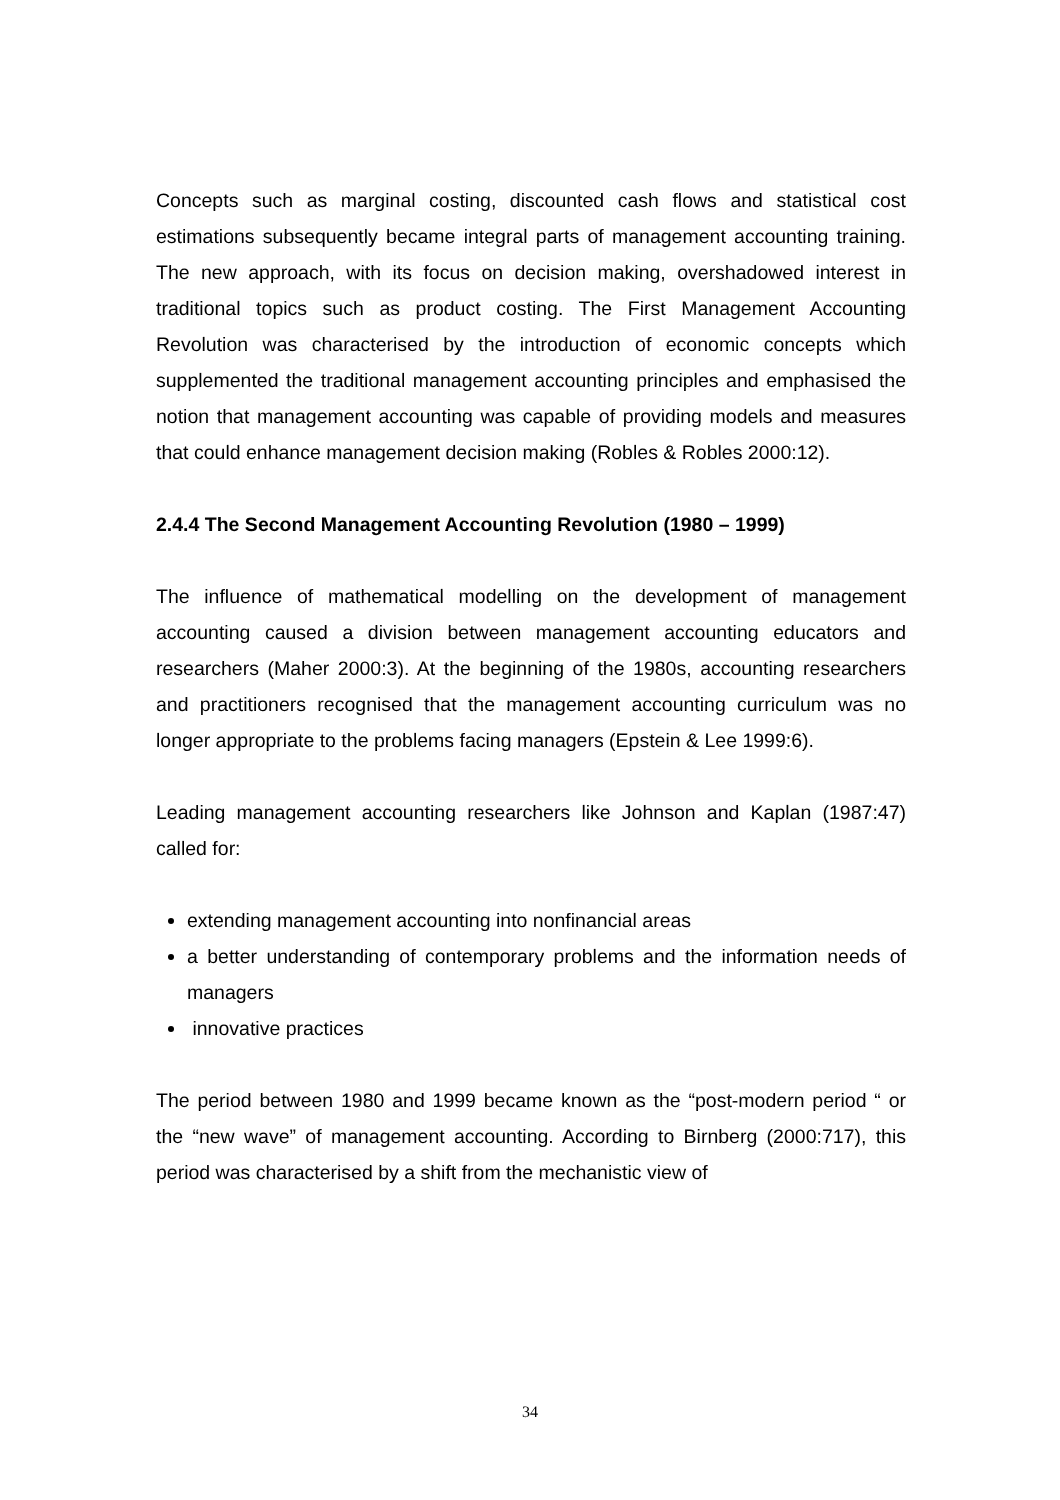Concepts such as marginal costing, discounted cash flows and statistical cost estimations subsequently became integral parts of management accounting training. The new approach, with its focus on decision making, overshadowed interest in traditional topics such as product costing. The First Management Accounting Revolution was characterised by the introduction of economic concepts which supplemented the traditional management accounting principles and emphasised the notion that management accounting was capable of providing models and measures that could enhance management decision making (Robles & Robles 2000:12).
2.4.4 The Second Management Accounting Revolution (1980 – 1999)
The influence of mathematical modelling on the development of management accounting caused a division between management accounting educators and researchers (Maher 2000:3). At the beginning of the 1980s, accounting researchers and practitioners recognised that the management accounting curriculum was no longer appropriate to the problems facing managers (Epstein & Lee 1999:6).
Leading management accounting researchers like Johnson and Kaplan (1987:47) called for:
extending management accounting into nonfinancial areas
a better understanding of contemporary problems and the information needs of managers
innovative practices
The period between 1980 and 1999 became known as the “post-modern period “ or the “new wave” of management accounting. According to Birnberg (2000:717), this period was characterised by a shift from the mechanistic view of
34